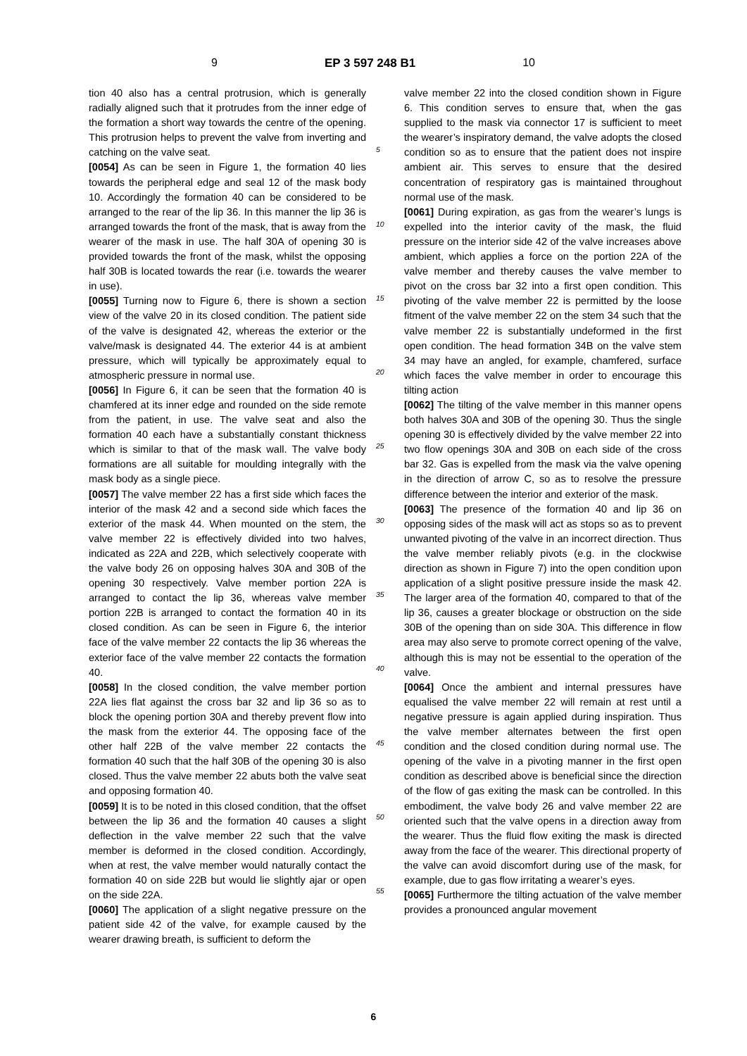9 EP 3 597 248 B1 10
tion 40 also has a central protrusion, which is generally radially aligned such that it protrudes from the inner edge of the formation a short way towards the centre of the opening. This protrusion helps to prevent the valve from inverting and catching on the valve seat.
[0054] As can be seen in Figure 1, the formation 40 lies towards the peripheral edge and seal 12 of the mask body 10. Accordingly the formation 40 can be considered to be arranged to the rear of the lip 36. In this manner the lip 36 is arranged towards the front of the mask, that is away from the wearer of the mask in use. The half 30A of opening 30 is provided towards the front of the mask, whilst the opposing half 30B is located towards the rear (i.e. towards the wearer in use).
[0055] Turning now to Figure 6, there is shown a section view of the valve 20 in its closed condition. The patient side of the valve is designated 42, whereas the exterior or the valve/mask is designated 44. The exterior 44 is at ambient pressure, which will typically be approximately equal to atmospheric pressure in normal use.
[0056] In Figure 6, it can be seen that the formation 40 is chamfered at its inner edge and rounded on the side remote from the patient, in use. The valve seat and also the formation 40 each have a substantially constant thickness which is similar to that of the mask wall. The valve body formations are all suitable for moulding integrally with the mask body as a single piece.
[0057] The valve member 22 has a first side which faces the interior of the mask 42 and a second side which faces the exterior of the mask 44. When mounted on the stem, the valve member 22 is effectively divided into two halves, indicated as 22A and 22B, which selectively cooperate with the valve body 26 on opposing halves 30A and 30B of the opening 30 respectively. Valve member portion 22A is arranged to contact the lip 36, whereas valve member portion 22B is arranged to contact the formation 40 in its closed condition. As can be seen in Figure 6, the interior face of the valve member 22 contacts the lip 36 whereas the exterior face of the valve member 22 contacts the formation 40.
[0058] In the closed condition, the valve member portion 22A lies flat against the cross bar 32 and lip 36 so as to block the opening portion 30A and thereby prevent flow into the mask from the exterior 44. The opposing face of the other half 22B of the valve member 22 contacts the formation 40 such that the half 30B of the opening 30 is also closed. Thus the valve member 22 abuts both the valve seat and opposing formation 40.
[0059] It is to be noted in this closed condition, that the offset between the lip 36 and the formation 40 causes a slight deflection in the valve member 22 such that the valve member is deformed in the closed condition. Accordingly, when at rest, the valve member would naturally contact the formation 40 on side 22B but would lie slightly ajar or open on the side 22A.
[0060] The application of a slight negative pressure on the patient side 42 of the valve, for example caused by the wearer drawing breath, is sufficient to deform the
5
10
15
20
25
30
35
40
45
50
55
valve member 22 into the closed condition shown in Figure 6. This condition serves to ensure that, when the gas supplied to the mask via connector 17 is sufficient to meet the wearer’s inspiratory demand, the valve adopts the closed condition so as to ensure that the patient does not inspire ambient air. This serves to ensure that the desired concentration of respiratory gas is maintained throughout normal use of the mask.
[0061] During expiration, as gas from the wearer’s lungs is expelled into the interior cavity of the mask, the fluid pressure on the interior side 42 of the valve increases above ambient, which applies a force on the portion 22A of the valve member and thereby causes the valve member to pivot on the cross bar 32 into a first open condition. This pivoting of the valve member 22 is permitted by the loose fitment of the valve member 22 on the stem 34 such that the valve member 22 is substantially undeformed in the first open condition. The head formation 34B on the valve stem 34 may have an angled, for example, chamfered, surface which faces the valve member in order to encourage this tilting action
[0062] The tilting of the valve member in this manner opens both halves 30A and 30B of the opening 30. Thus the single opening 30 is effectively divided by the valve member 22 into two flow openings 30A and 30B on each side of the cross bar 32. Gas is expelled from the mask via the valve opening in the direction of arrow C, so as to resolve the pressure difference between the interior and exterior of the mask.
[0063] The presence of the formation 40 and lip 36 on opposing sides of the mask will act as stops so as to prevent unwanted pivoting of the valve in an incorrect direction. Thus the valve member reliably pivots (e.g. in the clockwise direction as shown in Figure 7) into the open condition upon application of a slight positive pressure inside the mask 42. The larger area of the formation 40, compared to that of the lip 36, causes a greater blockage or obstruction on the side 30B of the opening than on side 30A. This difference in flow area may also serve to promote correct opening of the valve, although this is may not be essential to the operation of the valve.
[0064] Once the ambient and internal pressures have equalised the valve member 22 will remain at rest until a negative pressure is again applied during inspiration. Thus the valve member alternates between the first open condition and the closed condition during normal use. The opening of the valve in a pivoting manner in the first open condition as described above is beneficial since the direction of the flow of gas exiting the mask can be controlled. In this embodiment, the valve body 26 and valve member 22 are oriented such that the valve opens in a direction away from the wearer. Thus the fluid flow exiting the mask is directed away from the face of the wearer. This directional property of the valve can avoid discomfort during use of the mask, for example, due to gas flow irritating a wearer’s eyes.
[0065] Furthermore the tilting actuation of the valve member provides a pronounced angular movement
6